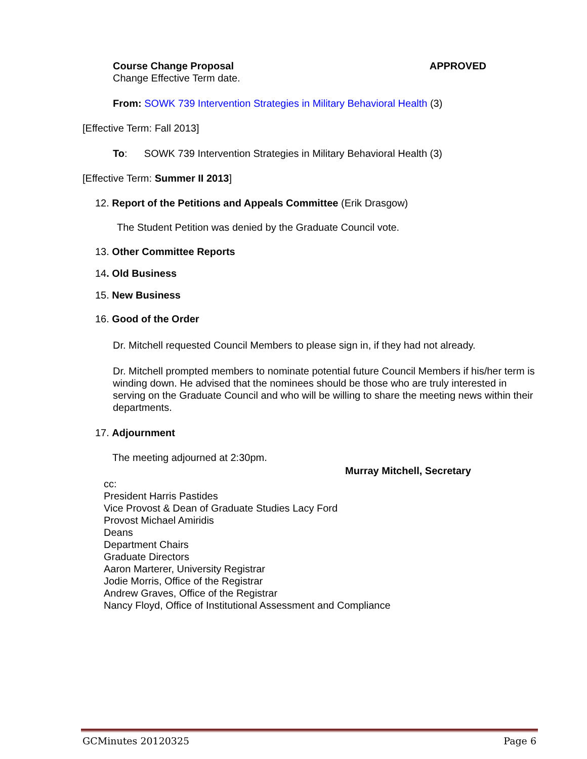Course Change Proposal APPROVED
Change Effective Term date.
From: SOWK 739 Intervention Strategies in Military Behavioral Health (3)
[Effective Term: Fall 2013]
To: SOWK 739 Intervention Strategies in Military Behavioral Health (3)
[Effective Term: Summer II 2013]
12. Report of the Petitions and Appeals Committee (Erik Drasgow)
The Student Petition was denied by the Graduate Council vote.
13. Other Committee Reports
14. Old Business
15. New Business
16. Good of the Order
Dr. Mitchell requested Council Members to please sign in, if they had not already.
Dr. Mitchell prompted members to nominate potential future Council Members if his/her term is winding down. He advised that the nominees should be those who are truly interested in serving on the Graduate Council and who will be willing to share the meeting news within their departments.
17. Adjournment
The meeting adjourned at 2:30pm.
Murray Mitchell, Secretary
cc:
President Harris Pastides
Vice Provost & Dean of Graduate Studies Lacy Ford
Provost Michael Amiridis
Deans
Department Chairs
Graduate Directors
Aaron Marterer, University Registrar
Jodie Morris, Office of the Registrar
Andrew Graves, Office of the Registrar
Nancy Floyd, Office of Institutional Assessment and Compliance
GCMinutes 20120325 Page 6